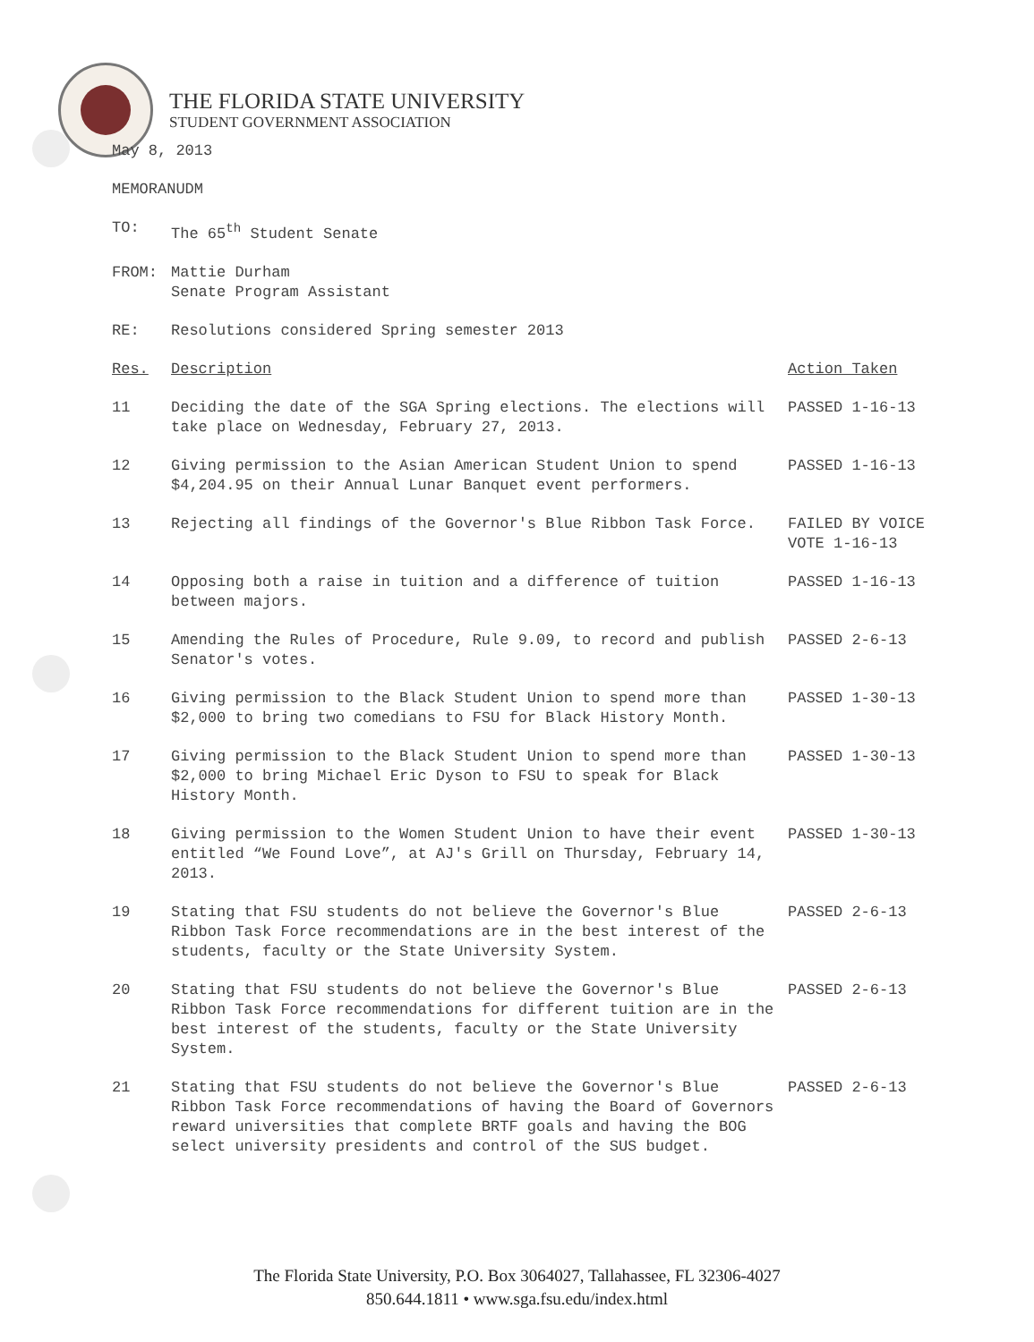THE FLORIDA STATE UNIVERSITY
STUDENT GOVERNMENT ASSOCIATION
May 8, 2013
MEMORANUDM
| TO: | The 65<sup>th</sup> Student Senate | |
| FROM: | Mattie Durham Senate Program Assistant | |
| RE: | Resolutions considered Spring semester 2013 | |
| Res. | Description | Action Taken |
| 11 | Deciding the date of the SGA Spring elections. The elections will take place on Wednesday, February 27, 2013. | PASSED 1-16-13 |
| 12 | Giving permission to the Asian American Student Union to spend $4,204.95 on their Annual Lunar Banquet event performers. | PASSED 1-16-13 |
| 13 | Rejecting all findings of the Governor's Blue Ribbon Task Force. | FAILED BY VOICE VOTE 1-16-13 |
| 14 | Opposing both a raise in tuition and a difference of tuition between majors. | PASSED 1-16-13 |
| 15 | Amending the Rules of Procedure, Rule 9.09, to record and publish Senator's votes. | PASSED 2-6-13 |
| 16 | Giving permission to the Black Student Union to spend more than $2,000 to bring two comedians to FSU for Black History Month. | PASSED 1-30-13 |
| 17 | Giving permission to the Black Student Union to spend more than $2,000 to bring Michael Eric Dyson to FSU to speak for Black History Month. | PASSED 1-30-13 |
| 18 | Giving permission to the Women Student Union to have their event entitled “We Found Love”, at AJ's Grill on Thursday, February 14, 2013. | PASSED 1-30-13 |
| 19 | Stating that FSU students do not believe the Governor's Blue Ribbon Task Force recommendations are in the best interest of the students, faculty or the State University System. | PASSED 2-6-13 |
| 20 | Stating that FSU students do not believe the Governor's Blue Ribbon Task Force recommendations for different tuition are in the best interest of the students, faculty or the State University System. | PASSED 2-6-13 |
| 21 | Stating that FSU students do not believe the Governor's Blue Ribbon Task Force recommendations of having the Board of Governors reward universities that complete BRTF goals and having the BOG select university presidents and control of the SUS budget. | PASSED 2-6-13 |
The Florida State University, P.O. Box 3064027, Tallahassee, FL 32306-4027
850.644.1811 • www.sga.fsu.edu/index.html